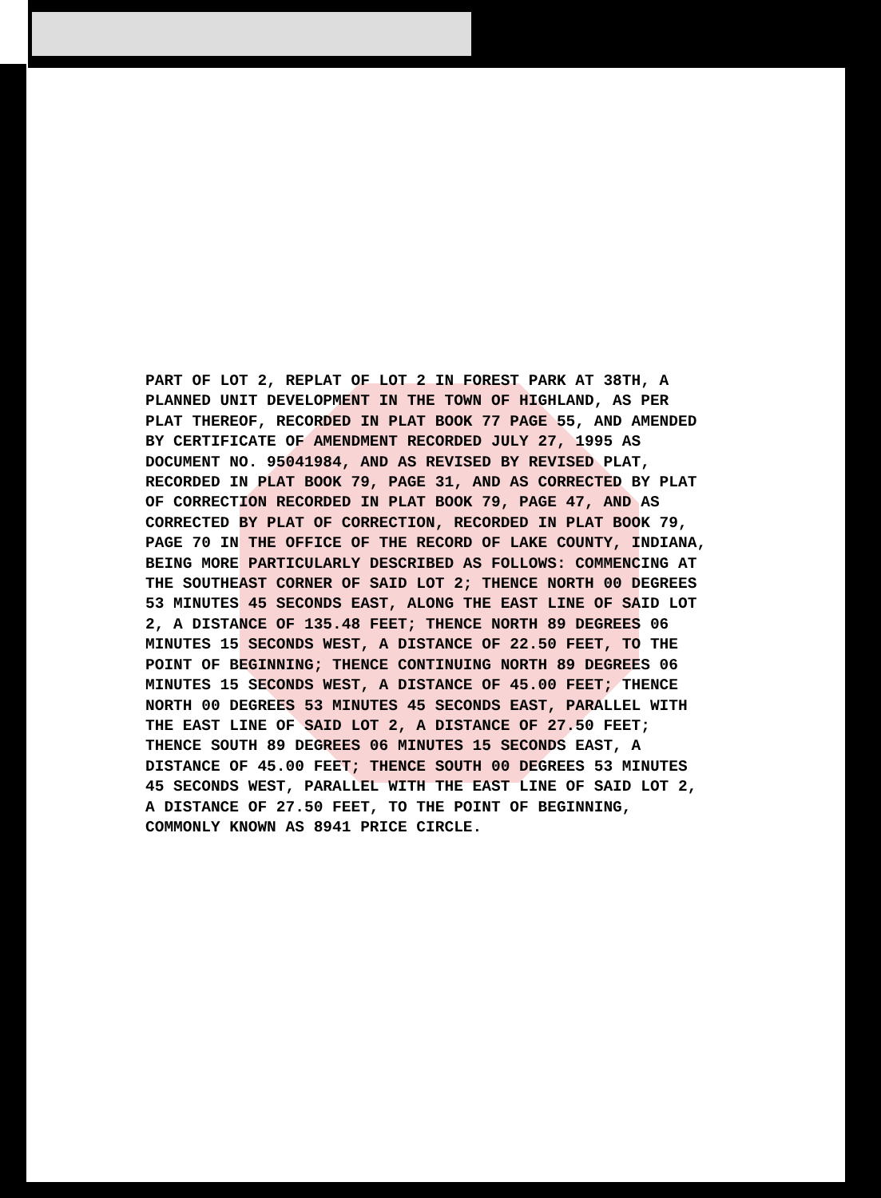PART OF LOT 2, REPLAT OF LOT 2 IN FOREST PARK AT 38TH, A PLANNED UNIT DEVELOPMENT IN THE TOWN OF HIGHLAND, AS PER PLAT THEREOF, RECORDED IN PLAT BOOK 77 PAGE 55, AND AMENDED BY CERTIFICATE OF AMENDMENT RECORDED JULY 27, 1995 AS DOCUMENT NO. 95041984, AND AS REVISED BY REVISED PLAT, RECORDED IN PLAT BOOK 79, PAGE 31, AND AS CORRECTED BY PLAT OF CORRECTION RECORDED IN PLAT BOOK 79, PAGE 47, AND AS CORRECTED BY PLAT OF CORRECTION, RECORDED IN PLAT BOOK 79, PAGE 70 IN THE OFFICE OF THE RECORD OF LAKE COUNTY, INDIANA, BEING MORE PARTICULARLY DESCRIBED AS FOLLOWS: COMMENCING AT THE SOUTHEAST CORNER OF SAID LOT 2; THENCE NORTH 00 DEGREES 53 MINUTES 45 SECONDS EAST, ALONG THE EAST LINE OF SAID LOT 2, A DISTANCE OF 135.48 FEET; THENCE NORTH 89 DEGREES 06 MINUTES 15 SECONDS WEST, A DISTANCE OF 22.50 FEET, TO THE POINT OF BEGINNING; THENCE CONTINUING NORTH 89 DEGREES 06 MINUTES 15 SECONDS WEST, A DISTANCE OF 45.00 FEET; THENCE NORTH 00 DEGREES 53 MINUTES 45 SECONDS EAST, PARALLEL WITH THE EAST LINE OF SAID LOT 2, A DISTANCE OF 27.50 FEET; THENCE SOUTH 89 DEGREES 06 MINUTES 15 SECONDS EAST, A DISTANCE OF 45.00 FEET; THENCE SOUTH 00 DEGREES 53 MINUTES 45 SECONDS WEST, PARALLEL WITH THE EAST LINE OF SAID LOT 2, A DISTANCE OF 27.50 FEET, TO THE POINT OF BEGINNING, COMMONLY KNOWN AS 8941 PRICE CIRCLE.